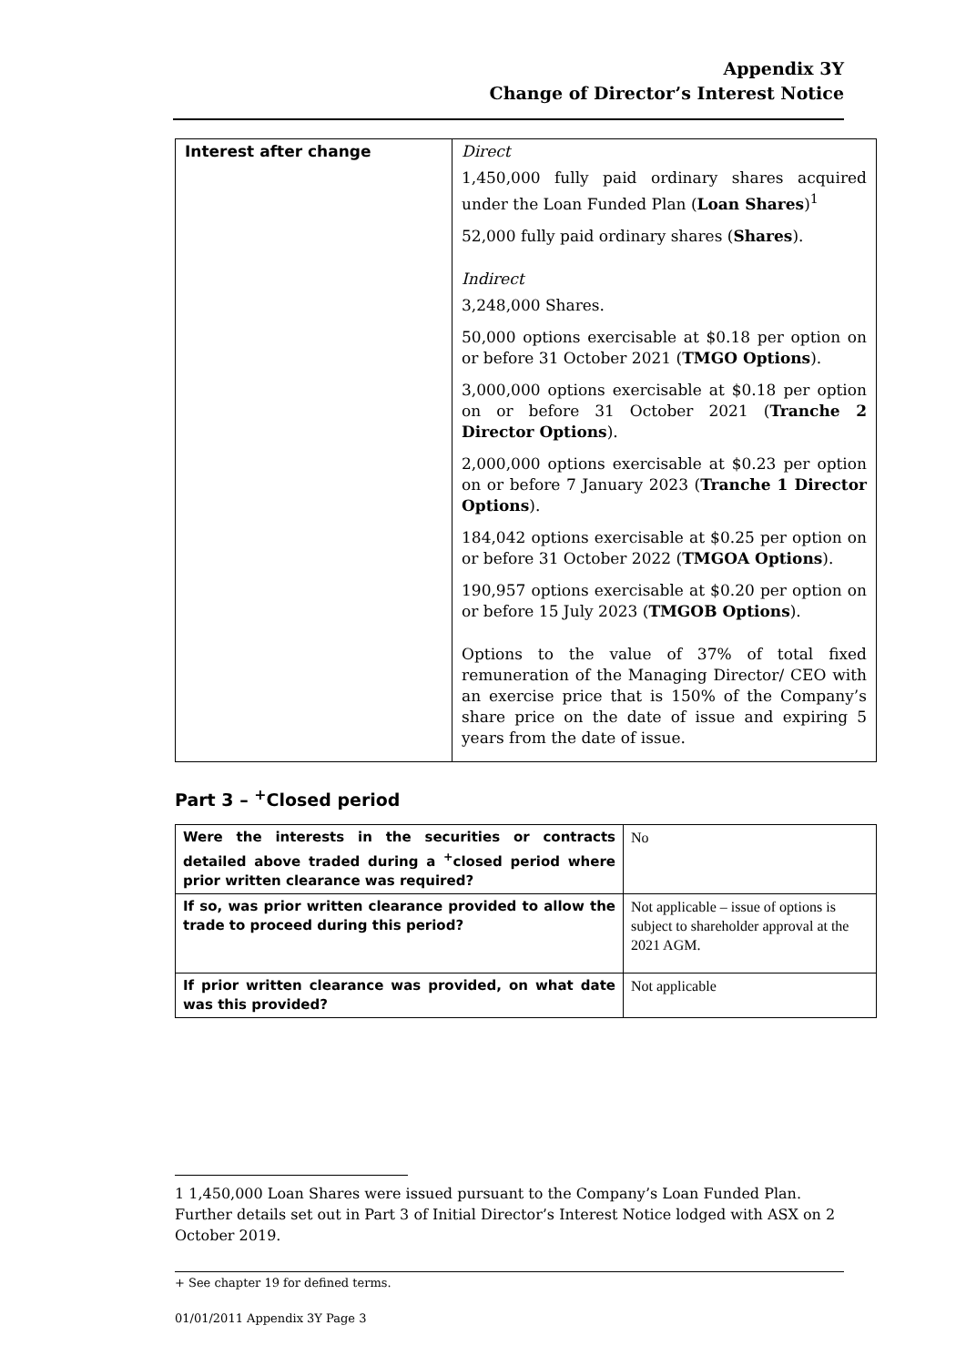Appendix 3Y
Change of Director’s Interest Notice
| Interest after change | Direct 1,450,000 fully paid ordinary shares acquired under the Loan Funded Plan ( Loan Shares )<sup>1</sup> 52,000 fully paid ordinary shares ( Shares ). Indirect 3,248,000 Shares. 50,000 options exercisable at $0.18 per option on or before 31 October 2021 ( TMGO Options ). 3,000,000 options exercisable at $0.18 per option on or before 31 October 2021 ( Tranche 2 Director Options ). 2,000,000 options exercisable at $0.23 per option on or before 7 January 2023 ( Tranche 1 Director Options ). 184,042 options exercisable at $0.25 per option on or before 31 October 2022 ( TMGOA Options ). 190,957 options exercisable at $0.20 per option on or before 15 July 2023 ( TMGOB Options ). Options to the value of 37% of total fixed remuneration of the Managing Director/ CEO with an exercise price that is 150% of the Company’s share price on the date of issue and expiring 5 years from the date of issue. |
Part 3 – <sup>+</sup>Closed period
| Were the interests in the securities or contracts detailed above traded during a <sup>+</sup>closed period where prior written clearance was required? | No |
| If so, was prior written clearance provided to allow the trade to proceed during this period? | Not applicable – issue of options is subject to shareholder approval at the 2021 AGM. |
| If prior written clearance was provided, on what date was this provided? | Not applicable |
1 1,450,000 Loan Shares were issued pursuant to the Company’s Loan Funded Plan. Further details set out in Part 3 of Initial Director’s Interest Notice lodged with ASX on 2 October 2019.
+ See chapter 19 for defined terms.
01/01/2011 Appendix 3Y Page 3